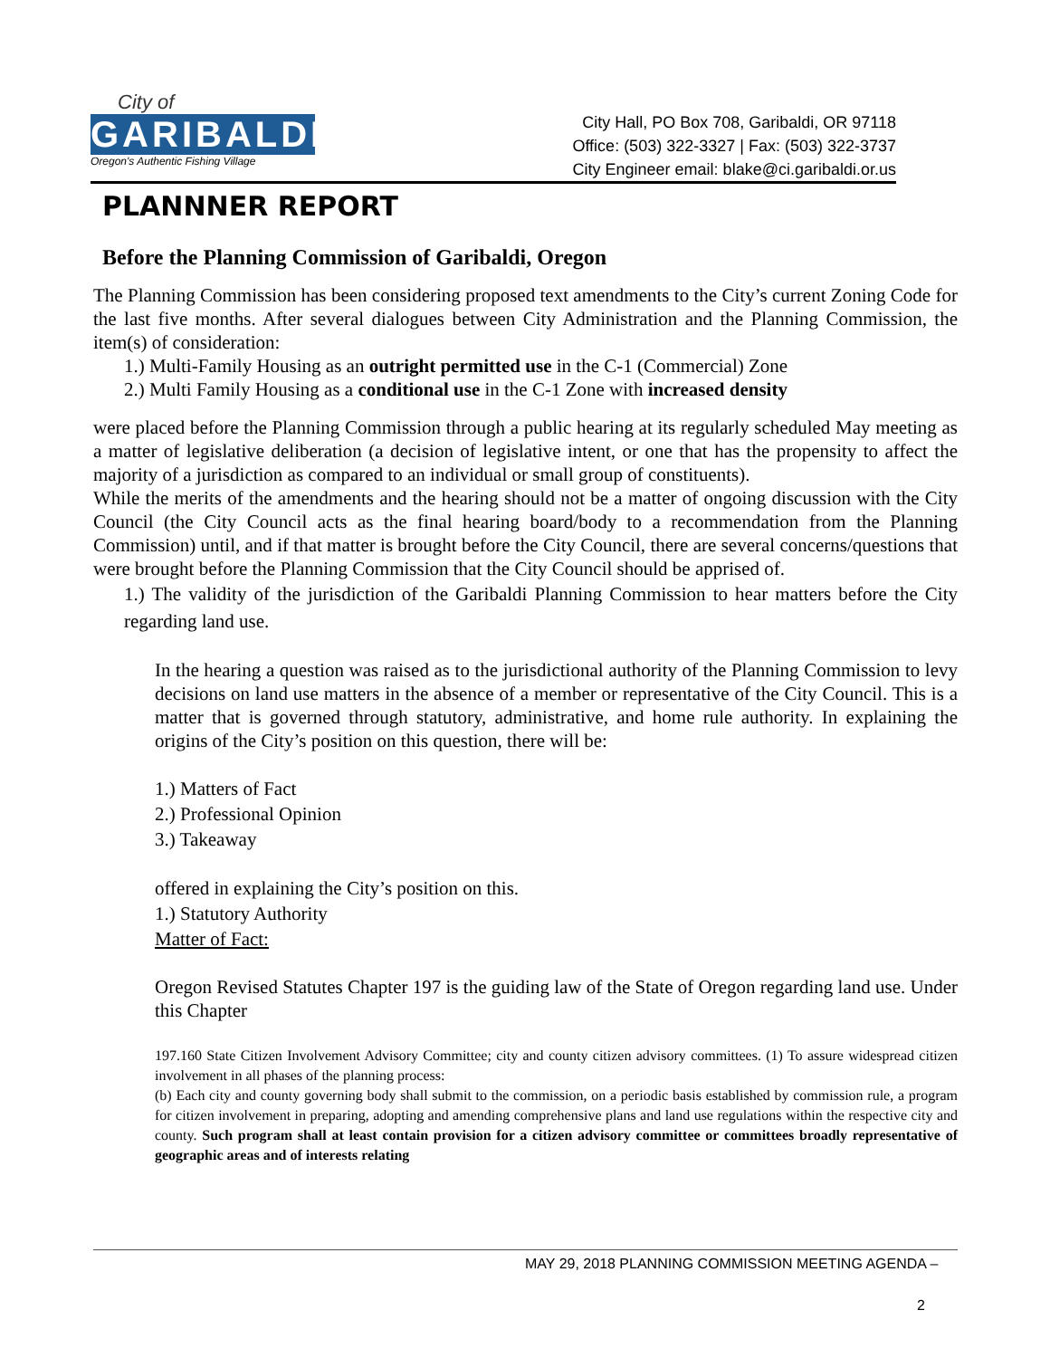City of
GARIBALDI
Oregon's Authentic Fishing Village
City Hall, PO Box 708, Garibaldi, OR 97118
Office: (503) 322-3327 | Fax: (503) 322-3737
City Engineer email: blake@ci.garibaldi.or.us
PLANNNER REPORT
Before the Planning Commission of Garibaldi, Oregon
The Planning Commission has been considering proposed text amendments to the City’s current Zoning Code for the last five months. After several dialogues between City Administration and the Planning Commission, the item(s) of consideration:
1.) Multi-Family Housing as an outright permitted use in the C-1 (Commercial) Zone
2.) Multi Family Housing as a conditional use in the C-1 Zone with increased density
were placed before the Planning Commission through a public hearing at its regularly scheduled May meeting as a matter of legislative deliberation (a decision of legislative intent, or one that has the propensity to affect the majority of a jurisdiction as compared to an individual or small group of constituents).
While the merits of the amendments and the hearing should not be a matter of ongoing discussion with the City Council (the City Council acts as the final hearing board/body to a recommendation from the Planning Commission) until, and if that matter is brought before the City Council, there are several concerns/questions that were brought before the Planning Commission that the City Council should be apprised of.
1.) The validity of the jurisdiction of the Garibaldi Planning Commission to hear matters before the City regarding land use.
In the hearing a question was raised as to the jurisdictional authority of the Planning Commission to levy decisions on land use matters in the absence of a member or representative of the City Council. This is a matter that is governed through statutory, administrative, and home rule authority. In explaining the origins of the City’s position on this question, there will be:
1.) Matters of Fact
2.) Professional Opinion
3.) Takeaway
offered in explaining the City’s position on this.
1.) Statutory Authority
Matter of Fact:
Oregon Revised Statutes Chapter 197 is the guiding law of the State of Oregon regarding land use. Under this Chapter
197.160 State Citizen Involvement Advisory Committee; city and county citizen advisory committees. (1) To assure widespread citizen involvement in all phases of the planning process:
(b) Each city and county governing body shall submit to the commission, on a periodic basis established by commission rule, a program for citizen involvement in preparing, adopting and amending comprehensive plans and land use regulations within the respective city and county. Such program shall at least contain provision for a citizen advisory committee or committees broadly representative of geographic areas and of interests relating
MAY 29, 2018 PLANNING COMMISSION MEETING AGENDA –
2